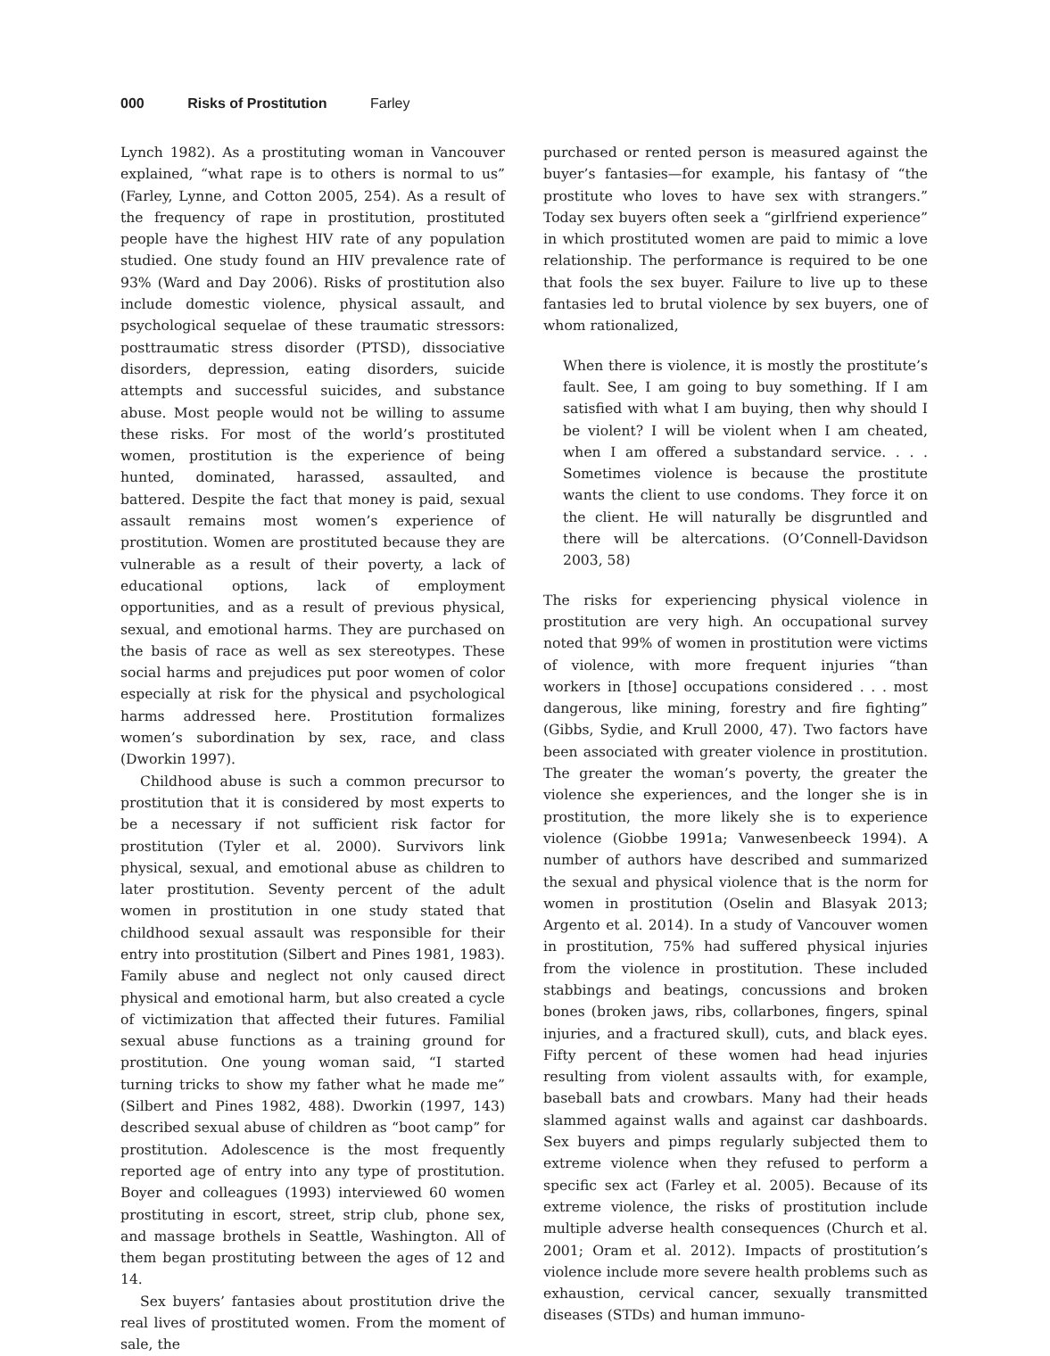000 Risks of Prostitution Farley
Lynch 1982). As a prostituting woman in Vancouver explained, “what rape is to others is normal to us” (Farley, Lynne, and Cotton 2005, 254). As a result of the frequency of rape in prostitution, prostituted people have the highest HIV rate of any population studied. One study found an HIV prevalence rate of 93% (Ward and Day 2006). Risks of prostitution also include domestic violence, physical assault, and psychological sequelae of these traumatic stressors: posttraumatic stress disorder (PTSD), dissociative disorders, depression, eating disorders, suicide attempts and successful suicides, and substance abuse. Most people would not be willing to assume these risks. For most of the world’s prostituted women, prostitution is the experience of being hunted, dominated, harassed, assaulted, and battered. Despite the fact that money is paid, sexual assault remains most women’s experience of prostitution. Women are prostituted because they are vulnerable as a result of their poverty, a lack of educational options, lack of employment opportunities, and as a result of previous physical, sexual, and emotional harms. They are purchased on the basis of race as well as sex stereotypes. These social harms and prejudices put poor women of color especially at risk for the physical and psychological harms addressed here. Prostitution formalizes women’s subordination by sex, race, and class (Dworkin 1997).
Childhood abuse is such a common precursor to prostitution that it is considered by most experts to be a necessary if not sufficient risk factor for prostitution (Tyler et al. 2000). Survivors link physical, sexual, and emotional abuse as children to later prostitution. Seventy percent of the adult women in prostitution in one study stated that childhood sexual assault was responsible for their entry into prostitution (Silbert and Pines 1981, 1983). Family abuse and neglect not only caused direct physical and emotional harm, but also created a cycle of victimization that affected their futures. Familial sexual abuse functions as a training ground for prostitution. One young woman said, “I started turning tricks to show my father what he made me” (Silbert and Pines 1982, 488). Dworkin (1997, 143) described sexual abuse of children as “boot camp” for prostitution. Adolescence is the most frequently reported age of entry into any type of prostitution. Boyer and colleagues (1993) interviewed 60 women prostituting in escort, street, strip club, phone sex, and massage brothels in Seattle, Washington. All of them began prostituting between the ages of 12 and 14.
Sex buyers’ fantasies about prostitution drive the real lives of prostituted women. From the moment of sale, the
purchased or rented person is measured against the buyer’s fantasies—for example, his fantasy of “the prostitute who loves to have sex with strangers.” Today sex buyers often seek a “girlfriend experience” in which prostituted women are paid to mimic a love relationship. The performance is required to be one that fools the sex buyer. Failure to live up to these fantasies led to brutal violence by sex buyers, one of whom rationalized,
When there is violence, it is mostly the prostitute’s fault. See, I am going to buy something. If I am satisfied with what I am buying, then why should I be violent? I will be violent when I am cheated, when I am offered a substandard service. . . . Sometimes violence is because the prostitute wants the client to use condoms. They force it on the client. He will naturally be disgruntled and there will be altercations. (O’Connell-Davidson 2003, 58)
The risks for experiencing physical violence in prostitution are very high. An occupational survey noted that 99% of women in prostitution were victims of violence, with more frequent injuries “than workers in [those] occupations considered . . . most dangerous, like mining, forestry and fire fighting” (Gibbs, Sydie, and Krull 2000, 47). Two factors have been associated with greater violence in prostitution. The greater the woman’s poverty, the greater the violence she experiences, and the longer she is in prostitution, the more likely she is to experience violence (Giobbe 1991a; Vanwesenbeeck 1994). A number of authors have described and summarized the sexual and physical violence that is the norm for women in prostitution (Oselin and Blasyak 2013; Argento et al. 2014). In a study of Vancouver women in prostitution, 75% had suffered physical injuries from the violence in prostitution. These included stabbings and beatings, concussions and broken bones (broken jaws, ribs, collarbones, fingers, spinal injuries, and a fractured skull), cuts, and black eyes. Fifty percent of these women had head injuries resulting from violent assaults with, for example, baseball bats and crowbars. Many had their heads slammed against walls and against car dashboards. Sex buyers and pimps regularly subjected them to extreme violence when they refused to perform a specific sex act (Farley et al. 2005). Because of its extreme violence, the risks of prostitution include multiple adverse health consequences (Church et al. 2001; Oram et al. 2012). Impacts of prostitution’s violence include more severe health problems such as exhaustion, cervical cancer, sexually transmitted diseases (STDs) and human immuno-